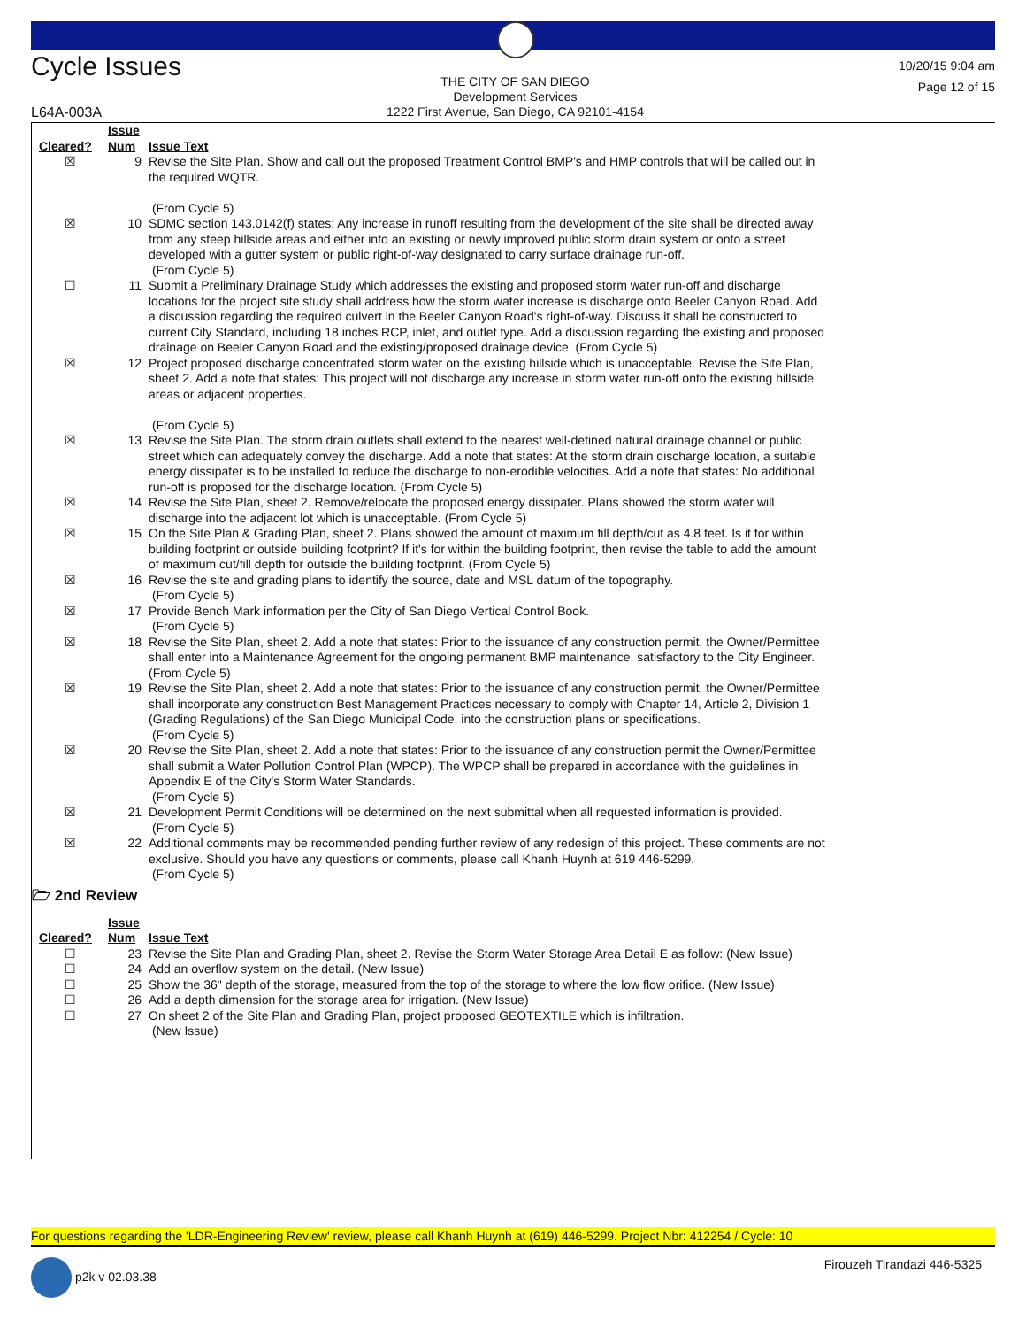Cycle Issues
THE CITY OF SAN DIEGO
Development Services
1222 First Avenue, San Diego, CA 92101-4154
10/20/15 9:04 am
Page 12 of 15
L64A-003A
| Cleared? | Issue Num | Issue Text |
| --- | --- | --- |
| ☒ | 9 | Revise the Site Plan. Show and call out the proposed Treatment Control BMP's and HMP controls that will be called out in the required WQTR. (From Cycle 5) |
| ☒ | 10 | SDMC section 143.0142(f) states: Any increase in runoff resulting from the development of the site shall be directed away from any steep hillside areas and either into an existing or newly improved public storm drain system or onto a street developed with a gutter system or public right-of-way designated to carry surface drainage run-off. (From Cycle 5) |
| ☐ | 11 | Submit a Preliminary Drainage Study which addresses the existing and proposed storm water run-off and discharge locations for the project site study shall address how the storm water increase is discharge onto Beeler Canyon Road. Add a discussion regarding the required culvert in the Beeler Canyon Road's right-of-way. Discuss it shall be constructed to current City Standard, including 18 inches RCP, inlet, and outlet type. Add a discussion regarding the existing and proposed drainage on Beeler Canyon Road and the existing/proposed drainage device. (From Cycle 5) |
| ☒ | 12 | Project proposed discharge concentrated storm water on the existing hillside which is unacceptable. Revise the Site Plan, sheet 2. Add a note that states: This project will not discharge any increase in storm water run-off onto the existing hillside areas or adjacent properties. (From Cycle 5) |
| ☒ | 13 | Revise the Site Plan. The storm drain outlets shall extend to the nearest well-defined natural drainage channel or public street which can adequately convey the discharge. Add a note that states: At the storm drain discharge location, a suitable energy dissipater is to be installed to reduce the discharge to non-erodible velocities. Add a note that states: No additional run-off is proposed for the discharge location. (From Cycle 5) |
| ☒ | 14 | Revise the Site Plan, sheet 2. Remove/relocate the proposed energy dissipater. Plans showed the storm water will discharge into the adjacent lot which is unacceptable. (From Cycle 5) |
| ☒ | 15 | On the Site Plan & Grading Plan, sheet 2. Plans showed the amount of maximum fill depth/cut as 4.8 feet. Is it for within building footprint or outside building footprint? If it's for within the building footprint, then revise the table to add the amount of maximum cut/fill depth for outside the building footprint. (From Cycle 5) |
| ☒ | 16 | Revise the site and grading plans to identify the source, date and MSL datum of the topography. (From Cycle 5) |
| ☒ | 17 | Provide Bench Mark information per the City of San Diego Vertical Control Book. (From Cycle 5) |
| ☒ | 18 | Revise the Site Plan, sheet 2. Add a note that states: Prior to the issuance of any construction permit, the Owner/Permittee shall enter into a Maintenance Agreement for the ongoing permanent BMP maintenance, satisfactory to the City Engineer. (From Cycle 5) |
| ☒ | 19 | Revise the Site Plan, sheet 2. Add a note that states: Prior to the issuance of any construction permit, the Owner/Permittee shall incorporate any construction Best Management Practices necessary to comply with Chapter 14, Article 2, Division 1 (Grading Regulations) of the San Diego Municipal Code, into the construction plans or specifications. (From Cycle 5) |
| ☒ | 20 | Revise the Site Plan, sheet 2. Add a note that states: Prior to the issuance of any construction permit the Owner/Permittee shall submit a Water Pollution Control Plan (WPCP). The WPCP shall be prepared in accordance with the guidelines in Appendix E of the City's Storm Water Standards. (From Cycle 5) |
| ☒ | 21 | Development Permit Conditions will be determined on the next submittal when all requested information is provided. (From Cycle 5) |
| ☒ | 22 | Additional comments may be recommended pending further review of any redesign of this project. These comments are not exclusive. Should you have any questions or comments, please call Khanh Huynh at 619 446-5299. (From Cycle 5) |
🗁 2nd Review
| Cleared? | Issue Num | Issue Text |
| --- | --- | --- |
| ☐ | 23 | Revise the Site Plan and Grading Plan, sheet 2. Revise the Storm Water Storage Area Detail E as follow: (New Issue) |
| ☐ | 24 | Add an overflow system on the detail. (New Issue) |
| ☐ | 25 | Show the 36" depth of the storage, measured from the top of the storage to where the low flow orifice. (New Issue) |
| ☐ | 26 | Add a depth dimension for the storage area for irrigation. (New Issue) |
| ☐ | 27 | On sheet 2 of the Site Plan and Grading Plan, project proposed GEOTEXTILE which is infiltration. (New Issue) |
For questions regarding the 'LDR-Engineering Review' review, please call Khanh Huynh at (619) 446-5299. Project Nbr: 412254 / Cycle: 10
p2k v 02.03.38 Firouzeh Tirandazi 446-5325